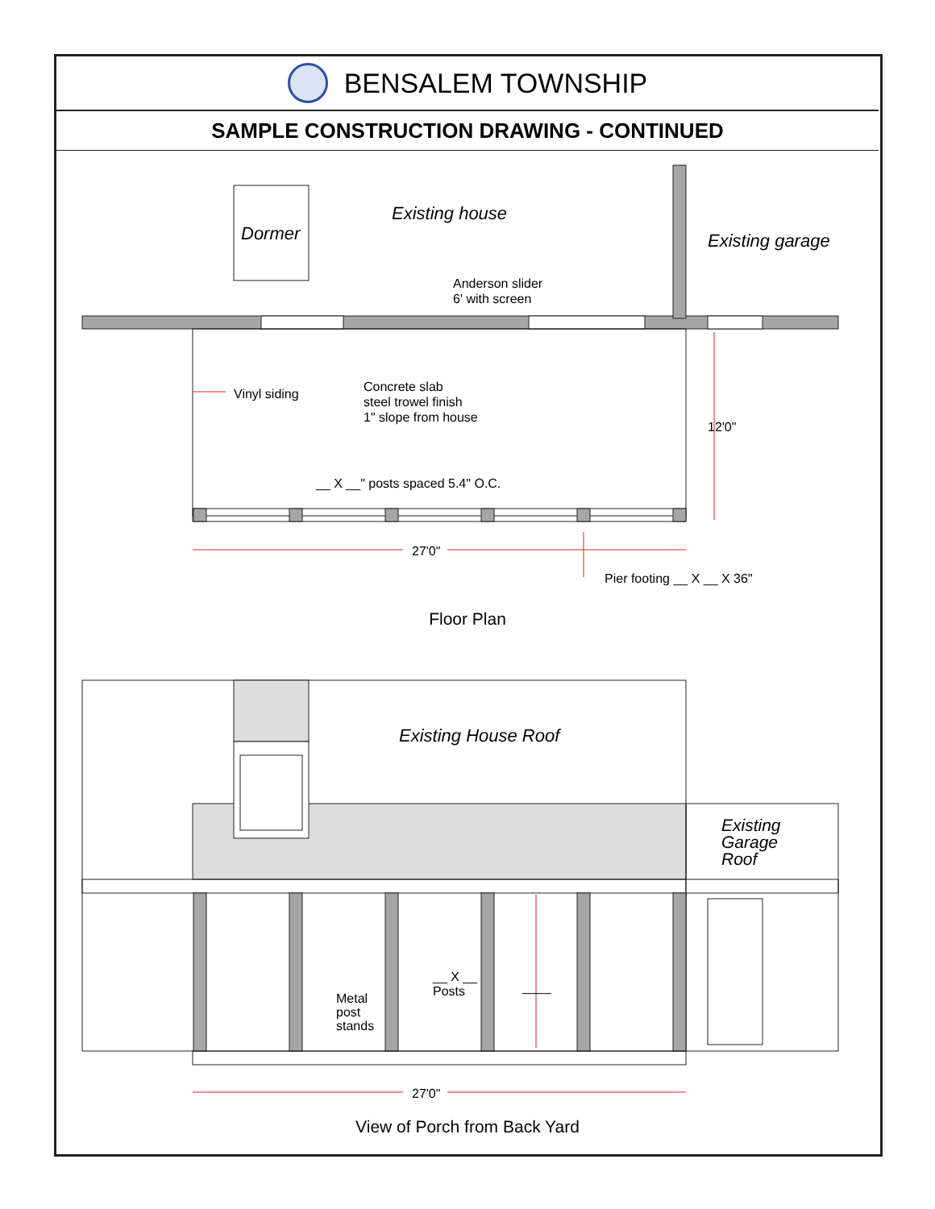BENSALEM TOWNSHIP
SAMPLE CONSTRUCTION DRAWING - CONTINUED
Dormer
Existing house
Existing garage
Anderson slider
6' with screen
Vinyl siding
Concrete slab
steel trowel finish
1" slope from house
__ X __" posts spaced 5.4" O.C.
12'0"
27'0"
Pier footing __ X __ X 36"
Floor Plan
Existing House Roof
Existing
Garage
Roof
__ X __
Posts
Metal
post
stands
____
27'0"
View of Porch from Back Yard